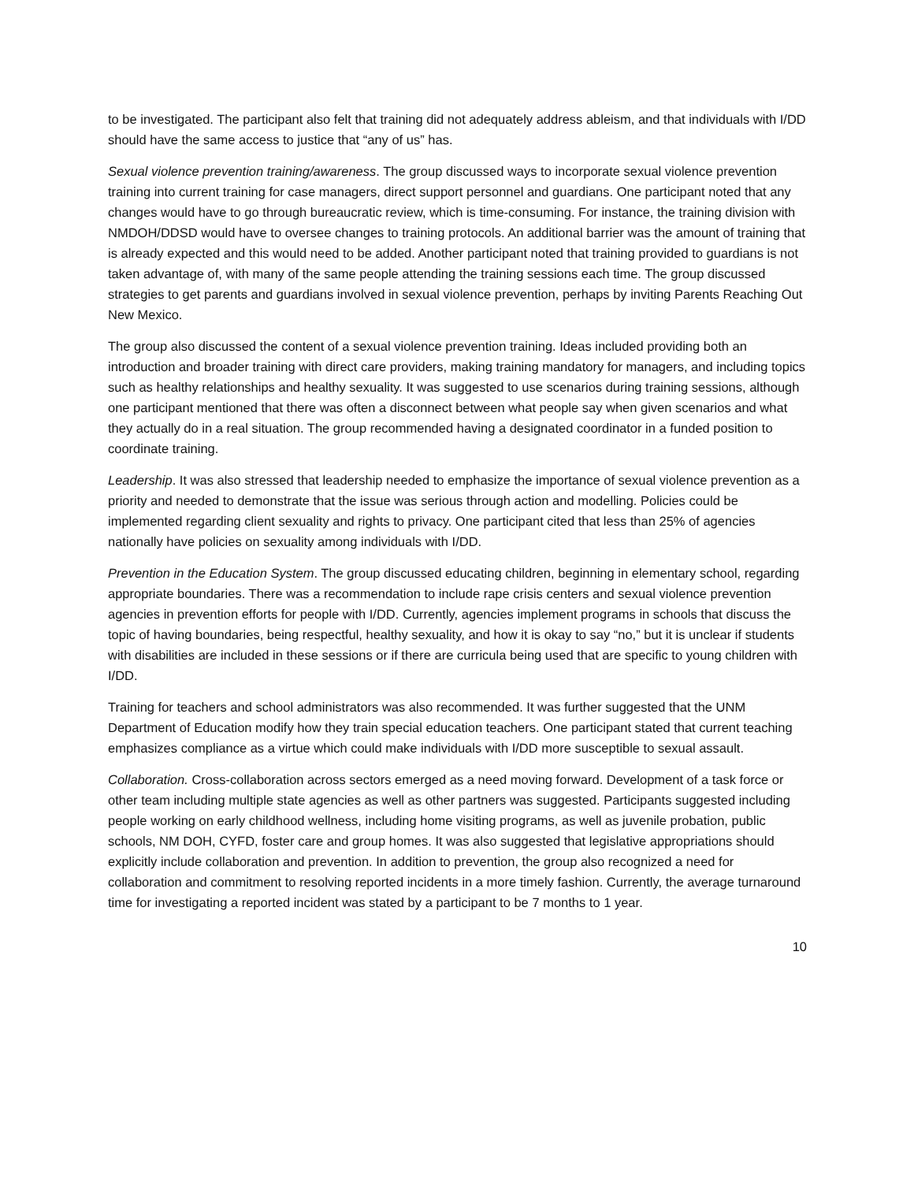to be investigated. The participant also felt that training did not adequately address ableism, and that individuals with I/DD should have the same access to justice that “any of us” has.
Sexual violence prevention training/awareness. The group discussed ways to incorporate sexual violence prevention training into current training for case managers, direct support personnel and guardians. One participant noted that any changes would have to go through bureaucratic review, which is time-consuming. For instance, the training division with NMDOH/DDSD would have to oversee changes to training protocols. An additional barrier was the amount of training that is already expected and this would need to be added. Another participant noted that training provided to guardians is not taken advantage of, with many of the same people attending the training sessions each time. The group discussed strategies to get parents and guardians involved in sexual violence prevention, perhaps by inviting Parents Reaching Out New Mexico.
The group also discussed the content of a sexual violence prevention training. Ideas included providing both an introduction and broader training with direct care providers, making training mandatory for managers, and including topics such as healthy relationships and healthy sexuality. It was suggested to use scenarios during training sessions, although one participant mentioned that there was often a disconnect between what people say when given scenarios and what they actually do in a real situation. The group recommended having a designated coordinator in a funded position to coordinate training.
Leadership. It was also stressed that leadership needed to emphasize the importance of sexual violence prevention as a priority and needed to demonstrate that the issue was serious through action and modelling. Policies could be implemented regarding client sexuality and rights to privacy. One participant cited that less than 25% of agencies nationally have policies on sexuality among individuals with I/DD.
Prevention in the Education System. The group discussed educating children, beginning in elementary school, regarding appropriate boundaries. There was a recommendation to include rape crisis centers and sexual violence prevention agencies in prevention efforts for people with I/DD. Currently, agencies implement programs in schools that discuss the topic of having boundaries, being respectful, healthy sexuality, and how it is okay to say “no,” but it is unclear if students with disabilities are included in these sessions or if there are curricula being used that are specific to young children with I/DD.
Training for teachers and school administrators was also recommended. It was further suggested that the UNM Department of Education modify how they train special education teachers. One participant stated that current teaching emphasizes compliance as a virtue which could make individuals with I/DD more susceptible to sexual assault.
Collaboration. Cross-collaboration across sectors emerged as a need moving forward. Development of a task force or other team including multiple state agencies as well as other partners was suggested. Participants suggested including people working on early childhood wellness, including home visiting programs, as well as juvenile probation, public schools, NM DOH, CYFD, foster care and group homes. It was also suggested that legislative appropriations should explicitly include collaboration and prevention. In addition to prevention, the group also recognized a need for collaboration and commitment to resolving reported incidents in a more timely fashion. Currently, the average turnaround time for investigating a reported incident was stated by a participant to be 7 months to 1 year.
10